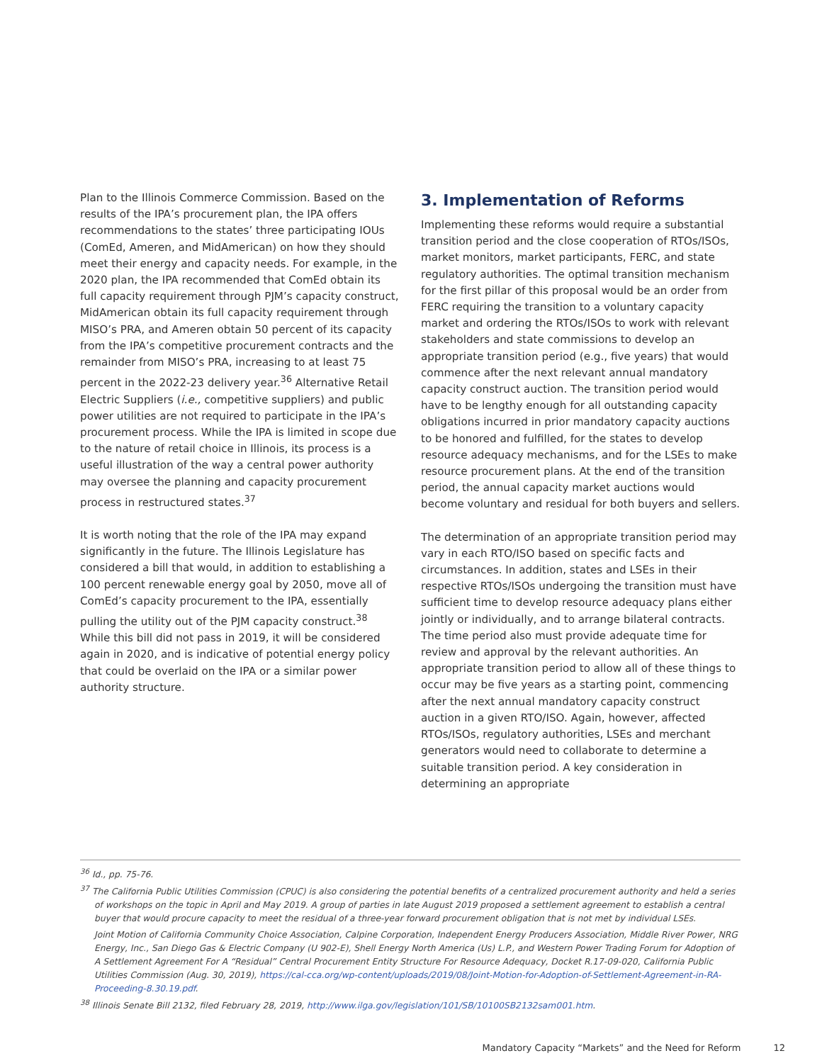Plan to the Illinois Commerce Commission. Based on the results of the IPA’s procurement plan, the IPA offers recommendations to the states’ three participating IOUs (ComEd, Ameren, and MidAmerican) on how they should meet their energy and capacity needs. For example, in the 2020 plan, the IPA recommended that ComEd obtain its full capacity requirement through PJM’s capacity construct, MidAmerican obtain its full capacity requirement through MISO’s PRA, and Ameren obtain 50 percent of its capacity from the IPA’s competitive procurement contracts and the remainder from MISO’s PRA, increasing to at least 75 percent in the 2022-23 delivery year.<sup>36</sup> Alternative Retail Electric Suppliers (i.e., competitive suppliers) and public power utilities are not required to participate in the IPA’s procurement process. While the IPA is limited in scope due to the nature of retail choice in Illinois, its process is a useful illustration of the way a central power authority may oversee the planning and capacity procurement process in restructured states.<sup>37</sup>
It is worth noting that the role of the IPA may expand significantly in the future. The Illinois Legislature has considered a bill that would, in addition to establishing a 100 percent renewable energy goal by 2050, move all of ComEd’s capacity procurement to the IPA, essentially pulling the utility out of the PJM capacity construct.<sup>38</sup> While this bill did not pass in 2019, it will be considered again in 2020, and is indicative of potential energy policy that could be overlaid on the IPA or a similar power authority structure.
3. Implementation of Reforms
Implementing these reforms would require a substantial transition period and the close cooperation of RTOs/ISOs, market monitors, market participants, FERC, and state regulatory authorities. The optimal transition mechanism for the first pillar of this proposal would be an order from FERC requiring the transition to a voluntary capacity market and ordering the RTOs/ISOs to work with relevant stakeholders and state commissions to develop an appropriate transition period (e.g., five years) that would commence after the next relevant annual mandatory capacity construct auction. The transition period would have to be lengthy enough for all outstanding capacity obligations incurred in prior mandatory capacity auctions to be honored and fulfilled, for the states to develop resource adequacy mechanisms, and for the LSEs to make resource procurement plans. At the end of the transition period, the annual capacity market auctions would become voluntary and residual for both buyers and sellers.
The determination of an appropriate transition period may vary in each RTO/ISO based on specific facts and circumstances. In addition, states and LSEs in their respective RTOs/ISOs undergoing the transition must have sufficient time to develop resource adequacy plans either jointly or individually, and to arrange bilateral contracts. The time period also must provide adequate time for review and approval by the relevant authorities. An appropriate transition period to allow all of these things to occur may be five years as a starting point, commencing after the next annual mandatory capacity construct auction in a given RTO/ISO. Again, however, affected RTOs/ISOs, regulatory authorities, LSEs and merchant generators would need to collaborate to determine a suitable transition period. A key consideration in determining an appropriate
<sup>36</sup> Id., pp. 75-76.
<sup>37</sup> The California Public Utilities Commission (CPUC) is also considering the potential benefits of a centralized procurement authority and held a series of workshops on the topic in April and May 2019. A group of parties in late August 2019 proposed a settlement agreement to establish a central buyer that would procure capacity to meet the residual of a three-year forward procurement obligation that is not met by individual LSEs.
Joint Motion of California Community Choice Association, Calpine Corporation, Independent Energy Producers Association, Middle River Power, NRG Energy, Inc., San Diego Gas & Electric Company (U 902-E), Shell Energy North America (Us) L.P., and Western Power Trading Forum for Adoption of A Settlement Agreement For A “Residual” Central Procurement Entity Structure For Resource Adequacy, Docket R.17-09-020, California Public Utilities Commission (Aug. 30, 2019), https://cal-cca.org/wp-content/uploads/2019/08/Joint-Motion-for-Adoption-of-Settlement-Agreement-in-RA-Proceeding-8.30.19.pdf.
<sup>38</sup> Illinois Senate Bill 2132, filed February 28, 2019, http://www.ilga.gov/legislation/101/SB/10100SB2132sam001.htm.
Mandatory Capacity “Markets” and the Need for Reform 12